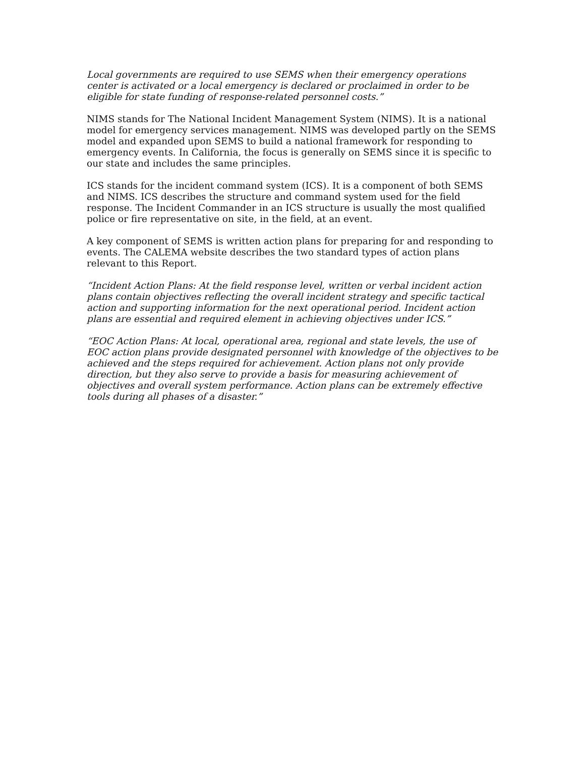Local governments are required to use SEMS when their emergency operations center is activated or a local emergency is declared or proclaimed in order to be eligible for state funding of response-related personnel costs.”
NIMS stands for The National Incident Management System (NIMS). It is a national model for emergency services management. NIMS was developed partly on the SEMS model and expanded upon SEMS to build a national framework for responding to emergency events. In California, the focus is generally on SEMS since it is specific to our state and includes the same principles.
ICS stands for the incident command system (ICS). It is a component of both SEMS and NIMS. ICS describes the structure and command system used for the field response. The Incident Commander in an ICS structure is usually the most qualified police or fire representative on site, in the field, at an event.
A key component of SEMS is written action plans for preparing for and responding to events. The CALEMA website describes the two standard types of action plans relevant to this Report.
“Incident Action Plans: At the field response level, written or verbal incident action plans contain objectives reflecting the overall incident strategy and specific tactical action and supporting information for the next operational period. Incident action plans are essential and required element in achieving objectives under ICS.”
“EOC Action Plans: At local, operational area, regional and state levels, the use of EOC action plans provide designated personnel with knowledge of the objectives to be achieved and the steps required for achievement. Action plans not only provide direction, but they also serve to provide a basis for measuring achievement of objectives and overall system performance. Action plans can be extremely effective tools during all phases of a disaster.”